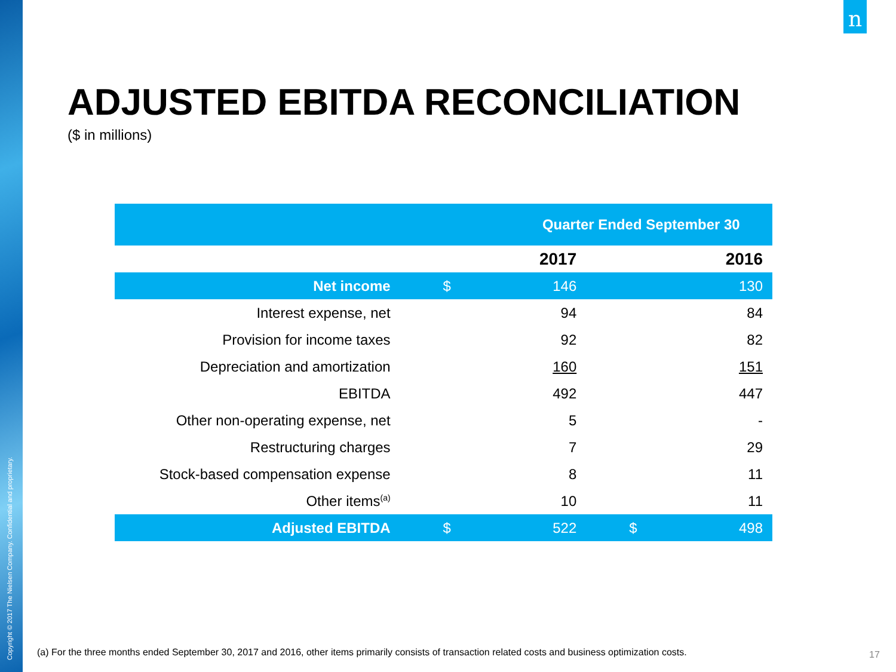Copyright © 2017 The Nielsen Company. Confidential and proprietary.
n
ADJUSTED EBITDA RECONCILIATION
($ in millions)
| | Quarter Ended September 30 | | | |
| --- | --- | --- | --- | --- |
| | | 2017 | | 2016 |
| Net income | $ | 146 | | 130 |
| Interest expense, net | | 94 | | 84 |
| Provision for income taxes | | 92 | | 82 |
| Depreciation and amortization | | 160 | | 151 |
| EBITDA | | 492 | | 447 |
| Other non-operating expense, net | | 5 | | - |
| Restructuring charges | | 7 | | 29 |
| Stock-based compensation expense | | 8 | | 11 |
| Other items<sup>(a)</sup> | | 10 | | 11 |
| Adjusted EBITDA | $ | 522 | $ | 498 |
(a) For the three months ended September 30, 2017 and 2016, other items primarily consists of transaction related costs and business optimization costs.
17